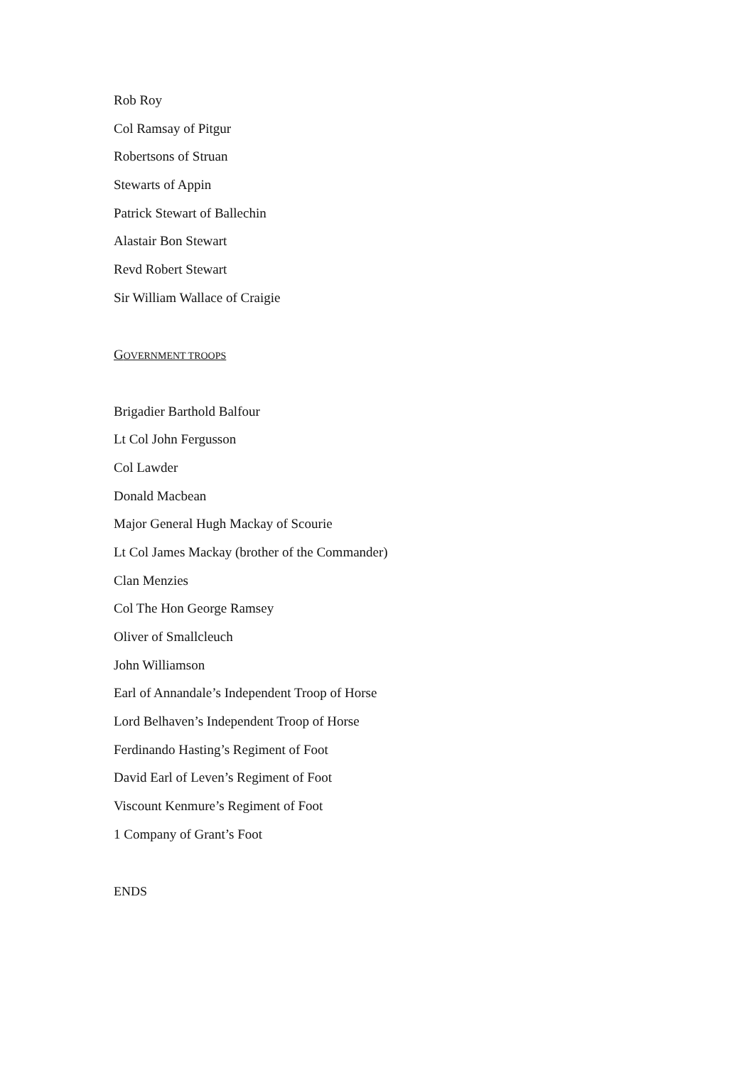Rob Roy
Col Ramsay of Pitgur
Robertsons of Struan
Stewarts of Appin
Patrick Stewart of Ballechin
Alastair Bon Stewart
Revd Robert Stewart
Sir William Wallace of Craigie
GOVERNMENT TROOPS
Brigadier Barthold Balfour
Lt Col John Fergusson
Col Lawder
Donald Macbean
Major General Hugh Mackay of Scourie
Lt Col James Mackay (brother of the Commander)
Clan Menzies
Col The Hon George Ramsey
Oliver of Smallcleuch
John Williamson
Earl of Annandale’s Independent Troop of Horse
Lord Belhaven’s Independent Troop of Horse
Ferdinando Hasting’s Regiment of Foot
David Earl of Leven’s Regiment of Foot
Viscount Kenmure’s Regiment of Foot
1 Company of Grant’s Foot
ENDS